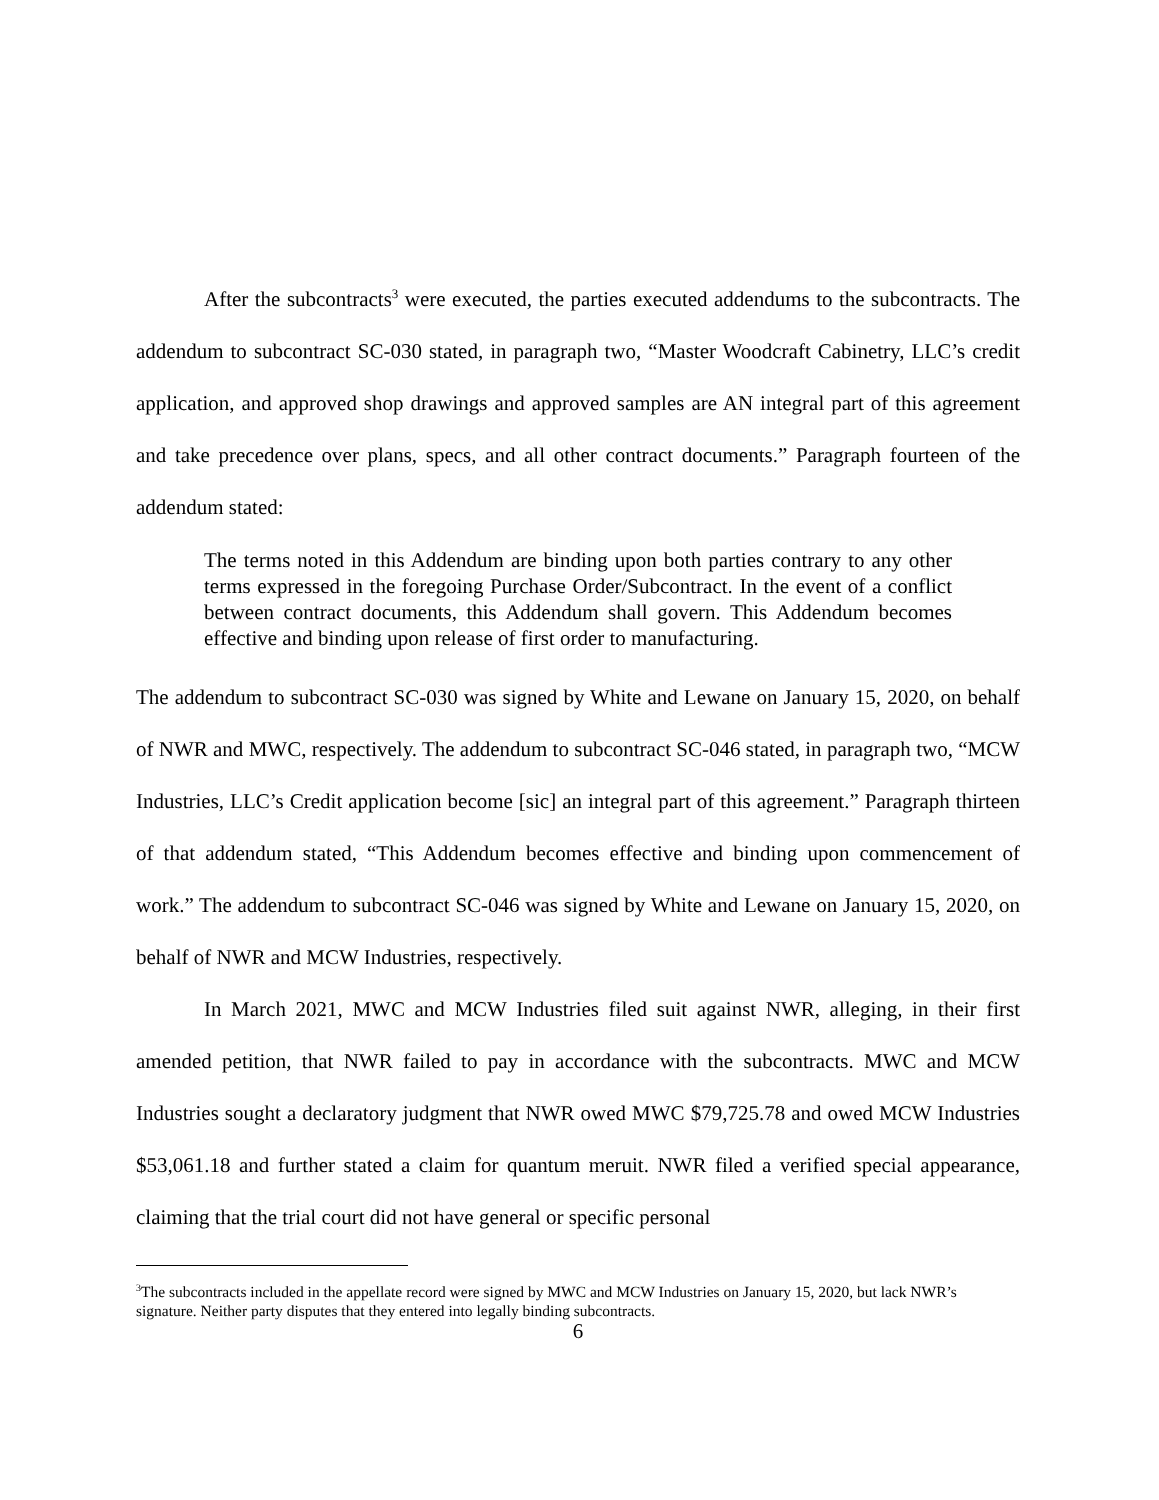After the subcontracts<sup>3</sup> were executed, the parties executed addendums to the subcontracts. The addendum to subcontract SC-030 stated, in paragraph two, “Master Woodcraft Cabinetry, LLC’s credit application, and approved shop drawings and approved samples are AN integral part of this agreement and take precedence over plans, specs, and all other contract documents.” Paragraph fourteen of the addendum stated:
The terms noted in this Addendum are binding upon both parties contrary to any other terms expressed in the foregoing Purchase Order/Subcontract. In the event of a conflict between contract documents, this Addendum shall govern. This Addendum becomes effective and binding upon release of first order to manufacturing.
The addendum to subcontract SC-030 was signed by White and Lewane on January 15, 2020, on behalf of NWR and MWC, respectively. The addendum to subcontract SC-046 stated, in paragraph two, “MCW Industries, LLC’s Credit application become [sic] an integral part of this agreement.” Paragraph thirteen of that addendum stated, “This Addendum becomes effective and binding upon commencement of work.” The addendum to subcontract SC-046 was signed by White and Lewane on January 15, 2020, on behalf of NWR and MCW Industries, respectively.
In March 2021, MWC and MCW Industries filed suit against NWR, alleging, in their first amended petition, that NWR failed to pay in accordance with the subcontracts. MWC and MCW Industries sought a declaratory judgment that NWR owed MWC $79,725.78 and owed MCW Industries $53,061.18 and further stated a claim for quantum meruit. NWR filed a verified special appearance, claiming that the trial court did not have general or specific personal
<sup>3</sup> The subcontracts included in the appellate record were signed by MWC and MCW Industries on January 15, 2020, but lack NWR’s signature. Neither party disputes that they entered into legally binding subcontracts.
6